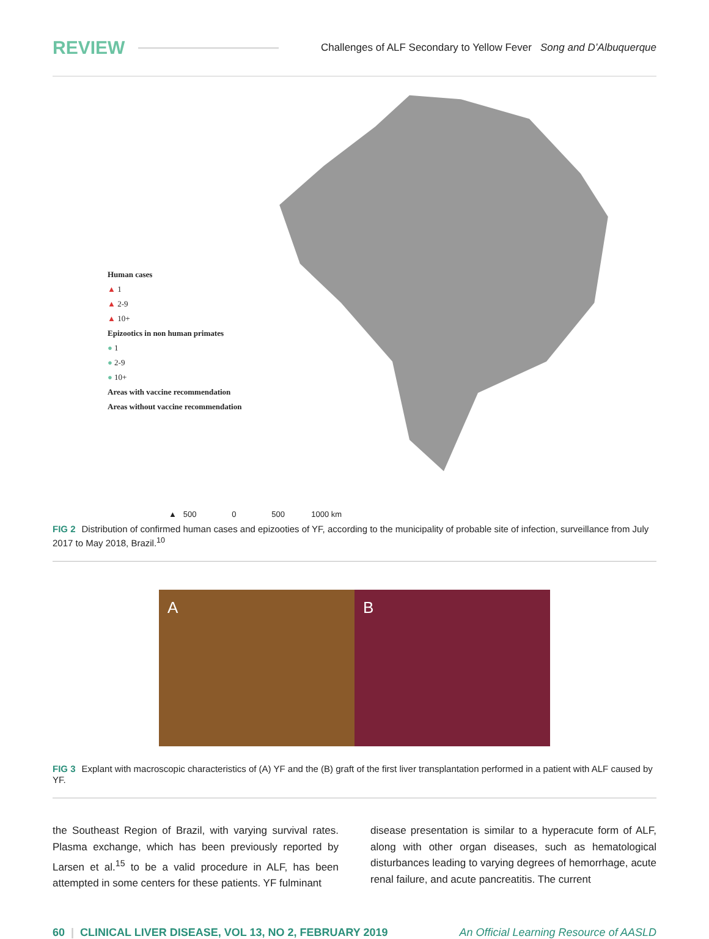REVIEW Challenges of ALF Secondary to Yellow Fever Song and D’Albuquerque
Human cases
▲ 1
▲ 2-9
▲ 10+
Epizootics in non human primates
● 1
● 2-9
● 10+
Areas with vaccine recommendation
Areas without vaccine recommendation
▲ 500 0 500 1000 km
FIG 2 Distribution of confirmed human cases and epizooties of YF, according to the municipality of probable site of infection, surveillance from July 2017 to May 2018, Brazil.<sup>10</sup>
A B
FIG 3 Explant with macroscopic characteristics of (A) YF and the (B) graft of the first liver transplantation performed in a patient with ALF caused by YF.
the Southeast Region of Brazil, with varying survival rates. Plasma exchange, which has been previously reported by Larsen et al.<sup>15</sup> to be a valid procedure in ALF, has been attempted in some centers for these patients. YF fulminant
disease presentation is similar to a hyperacute form of ALF, along with other organ diseases, such as hematological disturbances leading to varying degrees of hemorrhage, acute renal failure, and acute pancreatitis. The current
60 | CLINICAL LIVER DISEASE, VOL 13, NO 2, FEBRUARY 2019 An Official Learning Resource of AASLD